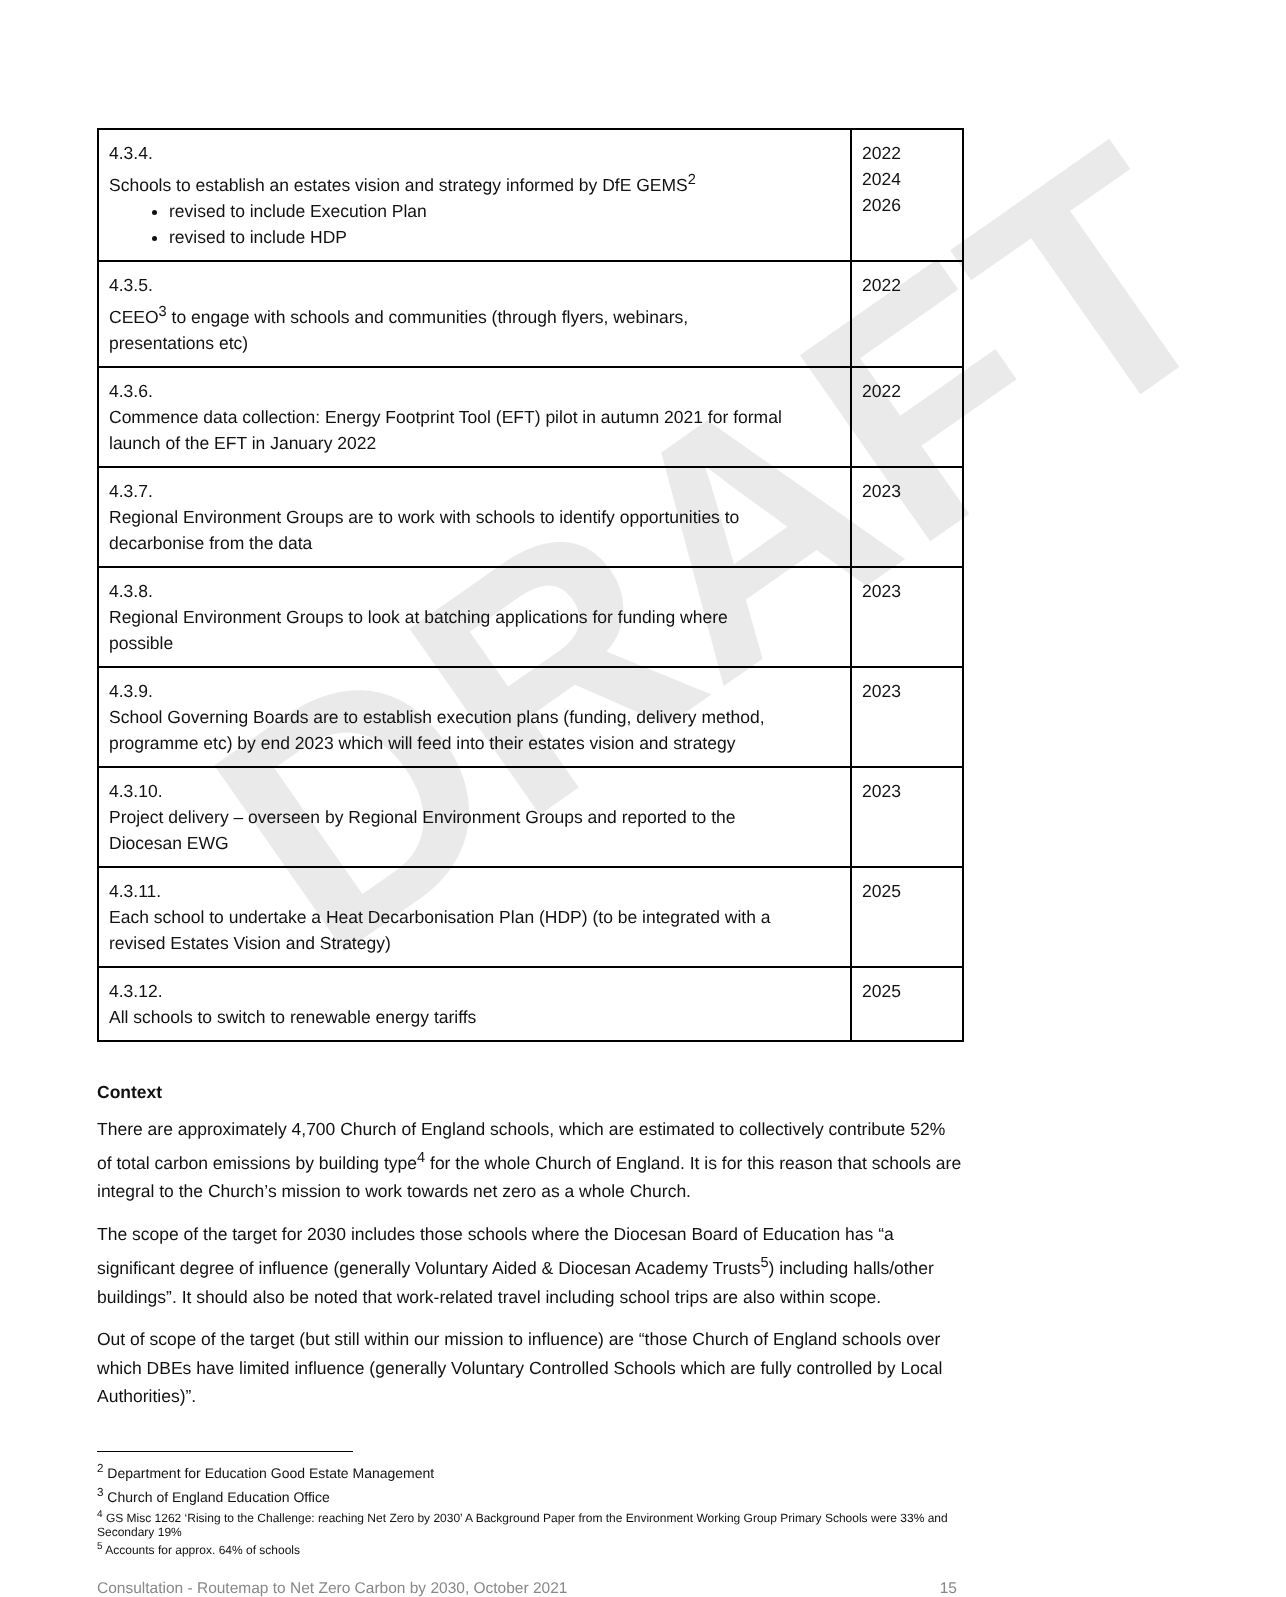DRAFT
| 4.3.4. Schools to establish an estates vision and strategy informed by DfE GEMS<sup>2</sup> revised to include Execution Plan revised to include HDP | 2022 2024 2026 |
| 4.3.5. CEEO<sup>3</sup> to engage with schools and communities (through flyers, webinars, presentations etc) | 2022 |
| 4.3.6. Commence data collection: Energy Footprint Tool (EFT) pilot in autumn 2021 for formal launch of the EFT in January 2022 | 2022 |
| 4.3.7. Regional Environment Groups are to work with schools to identify opportunities to decarbonise from the data | 2023 |
| 4.3.8. Regional Environment Groups to look at batching applications for funding where possible | 2023 |
| 4.3.9. School Governing Boards are to establish execution plans (funding, delivery method, programme etc) by end 2023 which will feed into their estates vision and strategy | 2023 |
| 4.3.10. Project delivery – overseen by Regional Environment Groups and reported to the Diocesan EWG | 2023 |
| 4.3.11. Each school to undertake a Heat Decarbonisation Plan (HDP) (to be integrated with a revised Estates Vision and Strategy) | 2025 |
| 4.3.12. All schools to switch to renewable energy tariffs | 2025 |
Context
There are approximately 4,700 Church of England schools, which are estimated to collectively contribute 52% of total carbon emissions by building type<sup>4</sup> for the whole Church of England. It is for this reason that schools are integral to the Church’s mission to work towards net zero as a whole Church.
The scope of the target for 2030 includes those schools where the Diocesan Board of Education has “a significant degree of influence (generally Voluntary Aided & Diocesan Academy Trusts<sup>5</sup>) including halls/other buildings”. It should also be noted that work-related travel including school trips are also within scope.
Out of scope of the target (but still within our mission to influence) are “those Church of England schools over which DBEs have limited influence (generally Voluntary Controlled Schools which are fully controlled by Local Authorities)”.
<sup>2</sup> Department for Education Good Estate Management
<sup>3</sup> Church of England Education Office
<sup>4</sup> GS Misc 1262 ‘Rising to the Challenge: reaching Net Zero by 2030’ A Background Paper from the Environment Working Group Primary Schools were 33% and Secondary 19%
<sup>5</sup> Accounts for approx. 64% of schools
Consultation - Routemap to Net Zero Carbon by 2030, October 2021 15